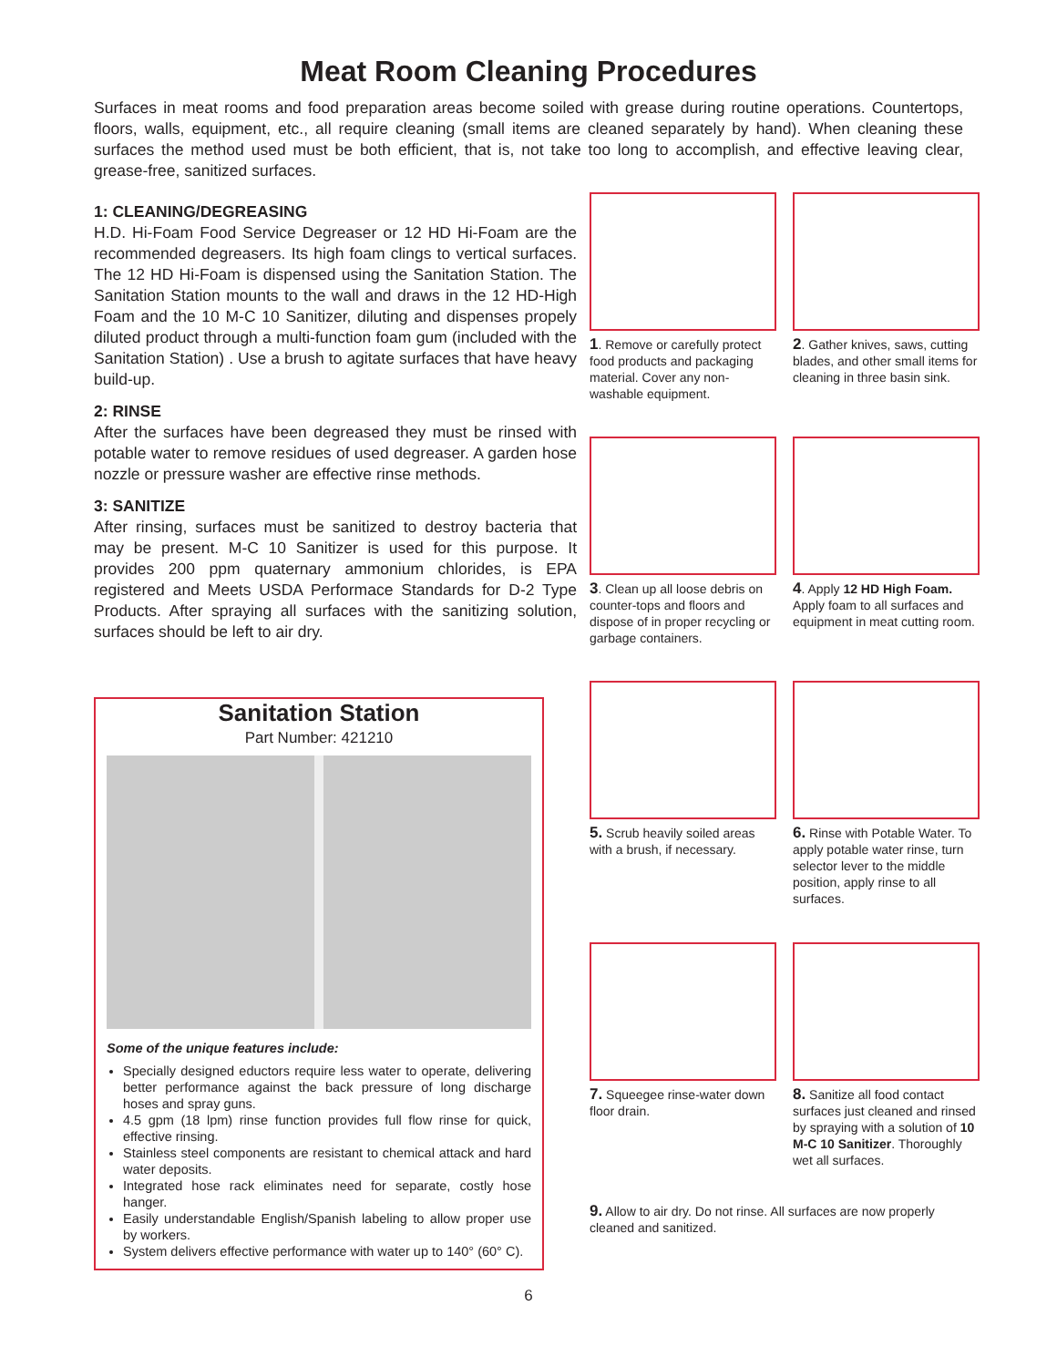Meat Room Cleaning Procedures
Surfaces in meat rooms and food preparation areas become soiled with grease during routine operations. Countertops, floors, walls, equipment, etc., all require cleaning (small items are cleaned separately by hand). When cleaning these surfaces the method used must be both efficient, that is, not take too long to accomplish, and effective leaving clear, grease-free, sanitized surfaces.
1: CLEANING/DEGREASING
H.D. Hi-Foam Food Service Degreaser or 12 HD Hi-Foam are the recommended degreasers. Its high foam clings to vertical surfaces. The 12 HD Hi-Foam is dispensed using the Sanitation Station. The Sanitation Station mounts to the wall and draws in the 12 HD-High Foam and the 10 M-C 10 Sanitizer, diluting and dispenses propely diluted product through a multi-function foam gum (included with the Sanitation Station) . Use a brush to agitate surfaces that have heavy build-up.
2: RINSE
After the surfaces have been degreased they must be rinsed with potable water to remove residues of used degreaser. A garden hose nozzle or pressure washer are effective rinse methods.
3: SANITIZE
After rinsing, surfaces must be sanitized to destroy bacteria that may be present. M-C 10 Sanitizer is used for this purpose. It provides 200 ppm quaternary ammonium chlorides, is EPA registered and Meets USDA Performace Standards for D-2 Type Products. After spraying all surfaces with the sanitizing solution, surfaces should be left to air dry.
Sanitation Station
Part Number: 421210
Some of the unique features include:
Specially designed eductors require less water to operate, delivering better performance against the back pressure of long discharge hoses and spray guns.
4.5 gpm (18 lpm) rinse function provides full flow rinse for quick, effective rinsing.
Stainless steel components are resistant to chemical attack and hard water deposits.
Integrated hose rack eliminates need for separate, costly hose hanger.
Easily understandable English/Spanish labeling to allow proper use by workers.
System delivers effective performance with water up to 140° (60° C).
1. Remove or carefully protect food products and packaging material. Cover any non-washable equipment.
2. Gather knives, saws, cutting blades, and other small items for cleaning in three basin sink.
3. Clean up all loose debris on counter-tops and floors and dispose of in proper recycling or garbage containers.
4. Apply 12 HD High Foam. Apply foam to all surfaces and equipment in meat cutting room.
5. Scrub heavily soiled areas with a brush, if necessary.
6. Rinse with Potable Water. To apply potable water rinse, turn selector lever to the middle position, apply rinse to all surfaces.
7. Squeegee rinse-water down floor drain.
8. Sanitize all food contact surfaces just cleaned and rinsed by spraying with a solution of 10 M-C 10 Sanitizer. Thoroughly wet all surfaces.
9. Allow to air dry. Do not rinse. All surfaces are now properly cleaned and sanitized.
6